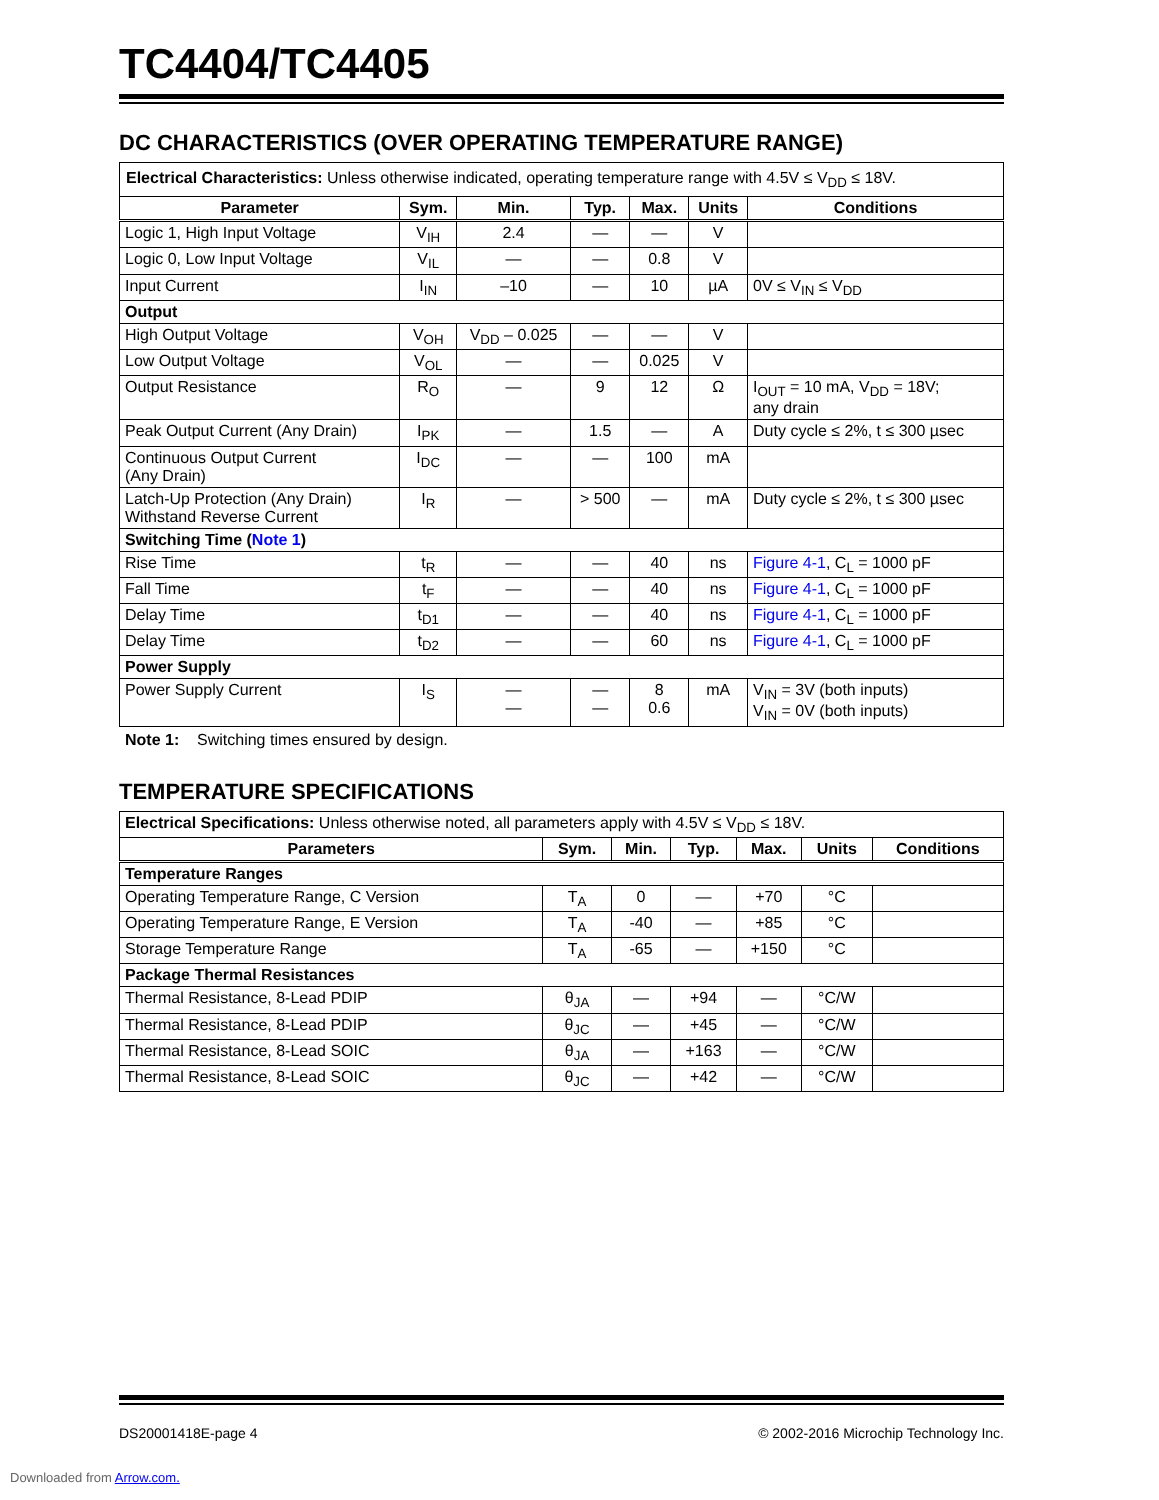TC4404/TC4405
DC CHARACTERISTICS (OVER OPERATING TEMPERATURE RANGE)
| Electrical Characteristics: Unless otherwise indicated, operating temperature range with 4.5V ≤ V<sub>DD</sub> ≤ 18V. | | | | | | |
| Parameter | Sym. | Min. | Typ. | Max. | Units | Conditions |
| Logic 1, High Input Voltage | V<sub>IH</sub> | 2.4 | — | — | V | |
| Logic 0, Low Input Voltage | V<sub>IL</sub> | — | — | 0.8 | V | |
| Input Current | I<sub>IN</sub> | –10 | — | 10 | µA | 0V ≤ V<sub>IN</sub> ≤ V<sub>DD</sub> |
| Output | | | | | | |
| High Output Voltage | V<sub>OH</sub> | V<sub>DD</sub> – 0.025 | — | — | V | |
| Low Output Voltage | V<sub>OL</sub> | — | — | 0.025 | V | |
| Output Resistance | R<sub>O</sub> | — | 9 | 12 | Ω | I<sub>OUT</sub> = 10 mA, V<sub>DD</sub> = 18V; any drain |
| Peak Output Current (Any Drain) | I<sub>PK</sub> | — | 1.5 | — | A | Duty cycle ≤ 2%, t ≤ 300 µsec |
| Continuous Output Current (Any Drain) | I<sub>DC</sub> | — | — | 100 | mA | |
| Latch-Up Protection (Any Drain) Withstand Reverse Current | I<sub>R</sub> | — | > 500 | — | mA | Duty cycle ≤ 2%, t ≤ 300 µsec |
| Switching Time ( Note 1 ) | | | | | | |
| Rise Time | t<sub>R</sub> | — | — | 40 | ns | Figure 4-1 , C<sub>L</sub> = 1000 pF |
| Fall Time | t<sub>F</sub> | — | — | 40 | ns | Figure 4-1 , C<sub>L</sub> = 1000 pF |
| Delay Time | t<sub>D1</sub> | — | — | 40 | ns | Figure 4-1 , C<sub>L</sub> = 1000 pF |
| Delay Time | t<sub>D2</sub> | — | — | 60 | ns | Figure 4-1 , C<sub>L</sub> = 1000 pF |
| Power Supply | | | | | | |
| Power Supply Current | I<sub>S</sub> | — — | — — | 8 0.6 | mA | V<sub>IN</sub> = 3V (both inputs) V<sub>IN</sub> = 0V (both inputs) |
Note 1: Switching times ensured by design.
TEMPERATURE SPECIFICATIONS
| Electrical Specifications: Unless otherwise noted, all parameters apply with 4.5V ≤ V<sub>DD</sub> ≤ 18V. | | | | | | |
| Parameters | Sym. | Min. | Typ. | Max. | Units | Conditions |
| Temperature Ranges | | | | | | |
| Operating Temperature Range, C Version | T<sub>A</sub> | 0 | — | +70 | °C | |
| Operating Temperature Range, E Version | T<sub>A</sub> | -40 | — | +85 | °C | |
| Storage Temperature Range | T<sub>A</sub> | -65 | — | +150 | °C | |
| Package Thermal Resistances | | | | | | |
| Thermal Resistance, 8-Lead PDIP | θ<sub>JA</sub> | — | +94 | — | °C/W | |
| Thermal Resistance, 8-Lead PDIP | θ<sub>JC</sub> | — | +45 | — | °C/W | |
| Thermal Resistance, 8-Lead SOIC | θ<sub>JA</sub> | — | +163 | — | °C/W | |
| Thermal Resistance, 8-Lead SOIC | θ<sub>JC</sub> | — | +42 | — | °C/W | |
DS20001418E-page 4 © 2002-2016 Microchip Technology Inc.
Downloaded from Arrow.com.